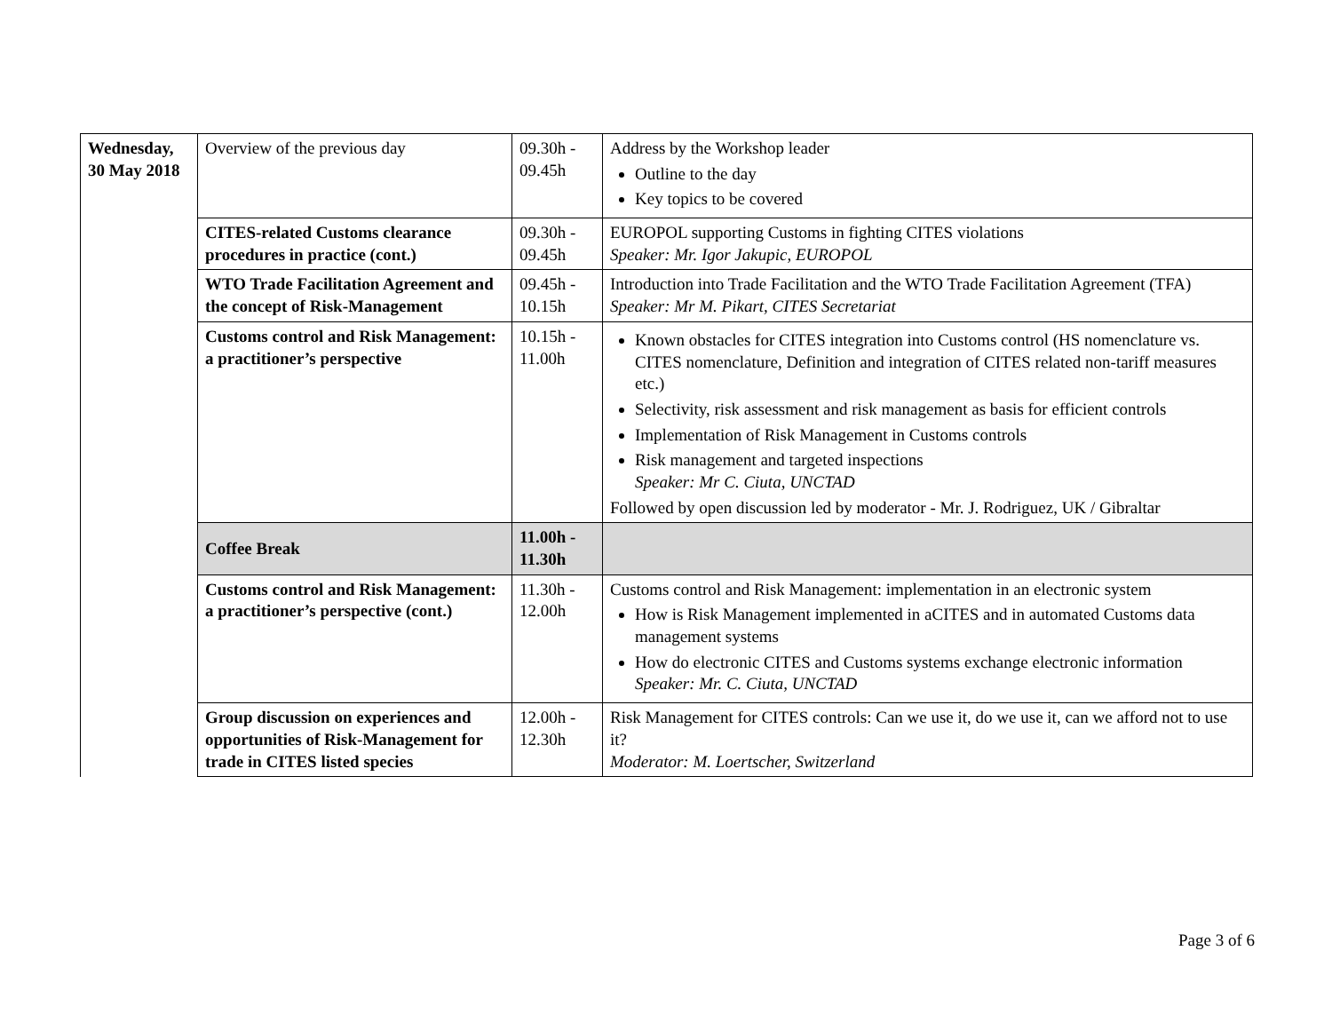| Wednesday, 30 May 2018 | Overview of the previous day | 09.30h - 09.45h | Address by the Workshop leader Outline to the day Key topics to be covered |
| | CITES-related Customs clearance procedures in practice (cont.) | 09.30h - 09.45h | EUROPOL supporting Customs in fighting CITES violations Speaker: Mr. Igor Jakupic, EUROPOL |
| | WTO Trade Facilitation Agreement and the concept of Risk-Management | 09.45h - 10.15h | Introduction into Trade Facilitation and the WTO Trade Facilitation Agreement (TFA) Speaker: Mr M. Pikart, CITES Secretariat |
| | Customs control and Risk Management: a practitioner’s perspective | 10.15h - 11.00h | Known obstacles for CITES integration into Customs control (HS nomenclature vs. CITES nomenclature, Definition and integration of CITES related non-tariff measures etc.) Selectivity, risk assessment and risk management as basis for efficient controls Implementation of Risk Management in Customs controls Risk management and targeted inspections Speaker: Mr C. Ciuta, UNCTAD Followed by open discussion led by moderator - Mr. J. Rodriguez, UK / Gibraltar |
| | Coffee Break | 11.00h - 11.30h | |
| | Customs control and Risk Management: a practitioner’s perspective (cont.) | 11.30h - 12.00h | Customs control and Risk Management: implementation in an electronic system How is Risk Management implemented in aCITES and in automated Customs data management systems How do electronic CITES and Customs systems exchange electronic information Speaker: Mr. C. Ciuta, UNCTAD |
| | Group discussion on experiences and opportunities of Risk-Management for trade in CITES listed species | 12.00h - 12.30h | Risk Management for CITES controls: Can we use it, do we use it, can we afford not to use it? Moderator: M. Loertscher, Switzerland |
Page 3 of 6